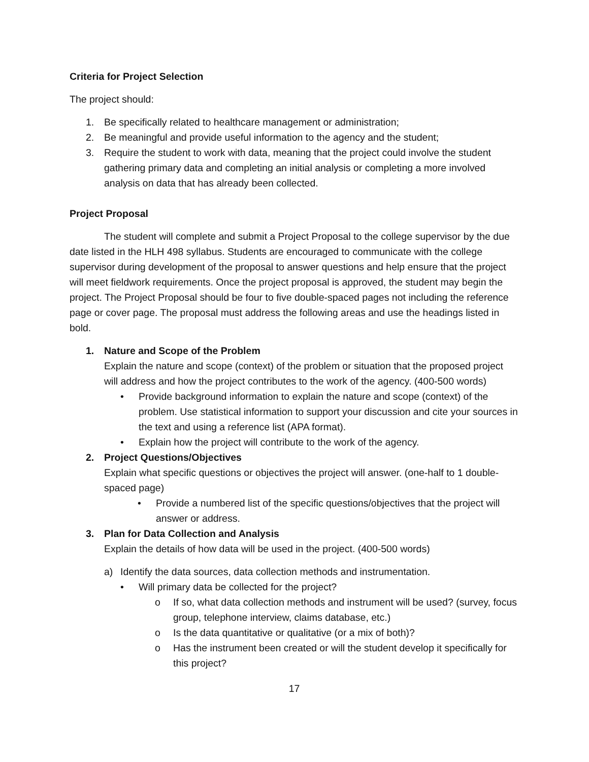Criteria for Project Selection
The project should:
1. Be specifically related to healthcare management or administration;
2. Be meaningful and provide useful information to the agency and the student;
3. Require the student to work with data, meaning that the project could involve the student gathering primary data and completing an initial analysis or completing a more involved analysis on data that has already been collected.
Project Proposal
The student will complete and submit a Project Proposal to the college supervisor by the due date listed in the HLH 498 syllabus. Students are encouraged to communicate with the college supervisor during development of the proposal to answer questions and help ensure that the project will meet fieldwork requirements. Once the project proposal is approved, the student may begin the project. The Project Proposal should be four to five double-spaced pages not including the reference page or cover page. The proposal must address the following areas and use the headings listed in bold.
1. Nature and Scope of the Problem
Explain the nature and scope (context) of the problem or situation that the proposed project will address and how the project contributes to the work of the agency. (400-500 words)
• Provide background information to explain the nature and scope (context) of the problem. Use statistical information to support your discussion and cite your sources in the text and using a reference list (APA format).
• Explain how the project will contribute to the work of the agency.
2. Project Questions/Objectives
Explain what specific questions or objectives the project will answer. (one-half to 1 double-spaced page)
• Provide a numbered list of the specific questions/objectives that the project will answer or address.
3. Plan for Data Collection and Analysis
Explain the details of how data will be used in the project. (400-500 words)
a) Identify the data sources, data collection methods and instrumentation.
• Will primary data be collected for the project?
o If so, what data collection methods and instrument will be used? (survey, focus group, telephone interview, claims database, etc.)
o Is the data quantitative or qualitative (or a mix of both)?
o Has the instrument been created or will the student develop it specifically for this project?
17